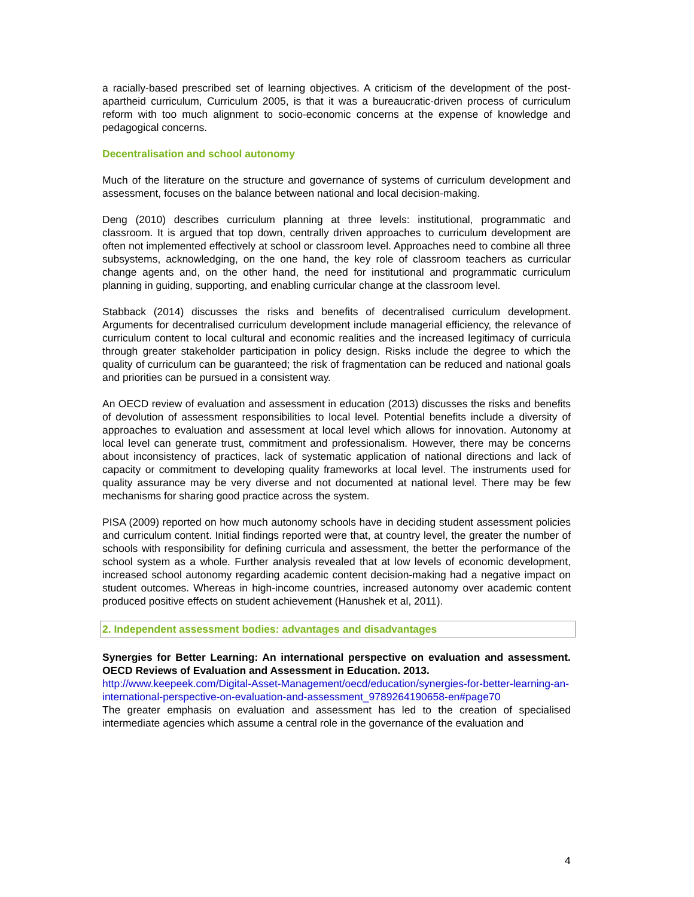a racially-based prescribed set of learning objectives. A criticism of the development of the post-apartheid curriculum, Curriculum 2005, is that it was a bureaucratic-driven process of curriculum reform with too much alignment to socio-economic concerns at the expense of knowledge and pedagogical concerns.
Decentralisation and school autonomy
Much of the literature on the structure and governance of systems of curriculum development and assessment, focuses on the balance between national and local decision-making.
Deng (2010) describes curriculum planning at three levels: institutional, programmatic and classroom. It is argued that top down, centrally driven approaches to curriculum development are often not implemented effectively at school or classroom level. Approaches need to combine all three subsystems, acknowledging, on the one hand, the key role of classroom teachers as curricular change agents and, on the other hand, the need for institutional and programmatic curriculum planning in guiding, supporting, and enabling curricular change at the classroom level.
Stabback (2014) discusses the risks and benefits of decentralised curriculum development. Arguments for decentralised curriculum development include managerial efficiency, the relevance of curriculum content to local cultural and economic realities and the increased legitimacy of curricula through greater stakeholder participation in policy design. Risks include the degree to which the quality of curriculum can be guaranteed; the risk of fragmentation can be reduced and national goals and priorities can be pursued in a consistent way.
An OECD review of evaluation and assessment in education (2013) discusses the risks and benefits of devolution of assessment responsibilities to local level. Potential benefits include a diversity of approaches to evaluation and assessment at local level which allows for innovation. Autonomy at local level can generate trust, commitment and professionalism. However, there may be concerns about inconsistency of practices, lack of systematic application of national directions and lack of capacity or commitment to developing quality frameworks at local level. The instruments used for quality assurance may be very diverse and not documented at national level. There may be few mechanisms for sharing good practice across the system.
PISA (2009) reported on how much autonomy schools have in deciding student assessment policies and curriculum content. Initial findings reported were that, at country level, the greater the number of schools with responsibility for defining curricula and assessment, the better the performance of the school system as a whole. Further analysis revealed that at low levels of economic development, increased school autonomy regarding academic content decision-making had a negative impact on student outcomes. Whereas in high-income countries, increased autonomy over academic content produced positive effects on student achievement (Hanushek et al, 2011).
2. Independent assessment bodies: advantages and disadvantages
Synergies for Better Learning: An international perspective on evaluation and assessment. OECD Reviews of Evaluation and Assessment in Education. 2013.
http://www.keepeek.com/Digital-Asset-Management/oecd/education/synergies-for-better-learning-an-international-perspective-on-evaluation-and-assessment_9789264190658-en#page70
The greater emphasis on evaluation and assessment has led to the creation of specialised intermediate agencies which assume a central role in the governance of the evaluation and
4